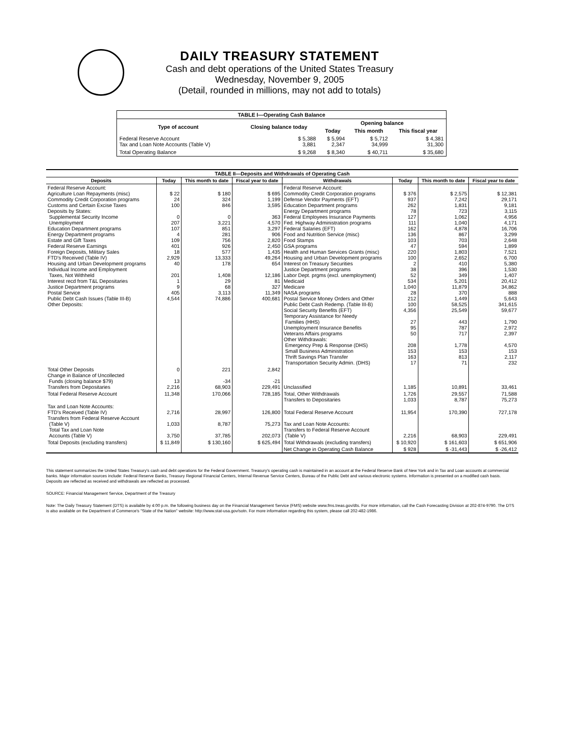DAILY TREASURY STATEMENT
Cash and debt operations of the United States Treasury
Wednesday, November 9, 2005
(Detail, rounded in millions, may not add to totals)
| TABLE I—Operating Cash Balance | | | | |
| Type of account | Closing balance today | Opening balance | | |
| | | Today | This month | This fiscal year |
| Federal Reserve Account Tax and Loan Note Accounts (Table V) | $ 5,388 3,881 | $ 5,994 2,347 | $ 5,712 34,999 | $ 4,381 31,300 |
| Total Operating Balance | $ 9,268 | $ 8,340 | $ 40,711 | $ 35,680 |
| TABLE II—Deposits and Withdrawals of Operating Cash | | | | | | | |
| Deposits | Today | This month to date | Fiscal year to date | Withdrawals | Today | This month to date | Fiscal year to date |
| Federal Reserve Account: Agriculture Loan Repayments (misc) Commodity Credit Corporation programs Customs and Certain Excise Taxes Deposits by States: Supplemental Security Income Unemployment Education Department programs Energy Department programs Estate and Gift Taxes Federal Reserve Earnings Foreign Deposits, Military Sales FTD's Received (Table IV) Housing and Urban Development programs Individual Income and Employment Taxes, Not Withheld Interest recd from T&L Depositaries Justice Department programs Postal Service Public Debt Cash Issues (Table III-B) Other Deposits: | $ 22 24 100 0 207 107 4 109 401 18 2,929 40 201 1 9 405 4,544 | $ 180 324 846 0 3,221 851 281 756 926 577 13,333 178 1,408 29 68 3,113 74,886 | $ 695 1,199 3,595 363 4,570 3,297 906 2,820 2,450 1,435 49,264 654 12,186 81 327 11,349 400,681 | Federal Reserve Account: Commodity Credit Corporation programs Defense Vendor Payments (EFT) Education Department programs Energy Department programs Federal Employees Insurance Payments Fed. Highway Administration programs Federal Salaries (EFT) Food and Nutrition Service (misc) Food Stamps GSA programs Health and Human Services Grants (misc) Housing and Urban Development programs Interest on Treasury Securities Justice Department programs Labor Dept. prgms (excl. unemployment) Medicaid Medicare NASA programs Postal Service Money Orders and Other Public Debt Cash Redemp. (Table III-B) Social Security Benefits (EFT) Temporary Assistance for Needy Families (HHS) Unemployment Insurance Benefits Veterans Affairs programs Other Withdrawals: Emergency Prep & Response (DHS) Small Business Administration Thrift Savings Plan Transfer Transportation Security Admin. (DHS) | $ 376 937 262 78 127 111 162 136 103 47 220 100 2 38 52 534 1,040 28 212 100 4,356 27 95 50 208 153 163 17 | $ 2,575 7,242 1,831 723 1,062 1,040 4,878 867 703 594 1,803 2,652 410 396 349 5,201 11,879 370 1,449 58,525 25,549 443 787 717 1,778 153 813 71 | $ 12,381 29,171 9,181 3,115 4,956 4,171 16,706 3,299 2,648 1,899 7,521 6,700 5,380 1,530 1,407 20,412 34,862 888 5,643 341,615 59,677 1,790 2,972 2,397 4,570 153 2,117 232 |
| Total Other Deposits Change in Balance of Uncollected Funds (closing balance $79) Transfers from Depositaries | 0 13 2,216 | 221 -34 68,903 | 2,842 -21 229,491 | Unclassified | 1,185 | 10,891 | 33,461 |
| Total Federal Reserve Account | 11,348 | 170,066 | 728,185 | Total, Other Withdrawals Transfers to Depositaries | 1,726 1,033 | 29,557 8,787 | 71,588 75,273 |
| Tax and Loan Note Accounts: FTD's Received (Table IV) Transfers from Federal Reserve Account (Table V) Total Tax and Loan Note Accounts (Table V) | 2,716 1,033 3,750 | 28,997 8,787 37,785 | 126,800 75,273 202,073 | Total Federal Reserve Account Tax and Loan Note Accounts: Transfers to Federal Reserve Account (Table V) | 11,954 2,216 | 170,390 68,903 | 727,178 229,491 |
| Total Deposits (excluding transfers) | $ 11,849 | $ 130,160 | $ 625,494 | Total Withdrawals (excluding transfers) | $ 10,920 | $ 161,603 | $ 651,906 |
| | | | | Net Change in Operating Cash Balance | $ 928 | $ -31,443 | $ -26,412 |
This statement summarizes the United States Treasury's cash and debt operations for the Federal Government. Treasury's operating cash is maintained in an account at the Federal Reserve Bank of New York and in Tax and Loan accounts at commercial banks. Major information sources include: Federal Reserve Banks, Treasury Regional Financial Centers, Internal Revenue Service Centers, Bureau of the Public Debt and various electronic systems. Information is presented on a modified cash basis. Deposits are reflected as received and withdrawals are reflected as processed.
SOURCE: Financial Management Service, Department of the Treasury
Note: The Daily Treasury Statement (DTS) is available by 4:00 p.m. the following business day on the Financial Management Service (FMS) website www.fms.treas.gov/dts. For more information, call the Cash Forecasting Division at 202-874-9790. The DTS is also available on the Department of Commerce's "State of the Nation" website: http://www.stat-usa.gov/sotn. For more information regarding this system, please call 202-482-1986.